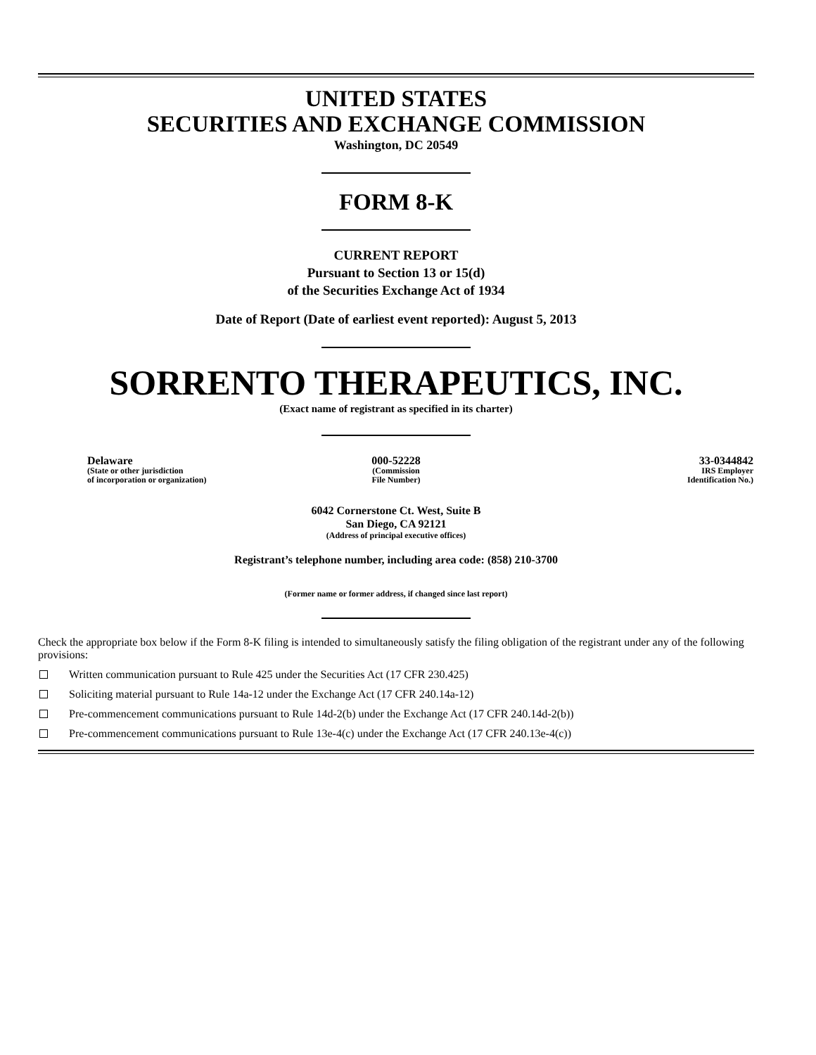UNITED STATES
SECURITIES AND EXCHANGE COMMISSION
Washington, DC 20549
FORM 8-K
CURRENT REPORT
Pursuant to Section 13 or 15(d)
of the Securities Exchange Act of 1934
Date of Report (Date of earliest event reported): August 5, 2013
SORRENTO THERAPEUTICS, INC.
(Exact name of registrant as specified in its charter)
| Delaware (State or other jurisdiction of incorporation or organization) | 000-52228 (Commission File Number) | 33-0344842 IRS Employer Identification No.) |
6042 Cornerstone Ct. West, Suite B
San Diego, CA 92121
(Address of principal executive offices)
Registrant’s telephone number, including area code: (858) 210-3700
(Former name or former address, if changed since last report)
Check the appropriate box below if the Form 8-K filing is intended to simultaneously satisfy the filing obligation of the registrant under any of the following provisions:
Written communication pursuant to Rule 425 under the Securities Act (17 CFR 230.425)
Soliciting material pursuant to Rule 14a-12 under the Exchange Act (17 CFR 240.14a-12)
Pre-commencement communications pursuant to Rule 14d-2(b) under the Exchange Act (17 CFR 240.14d-2(b))
Pre-commencement communications pursuant to Rule 13e-4(c) under the Exchange Act (17 CFR 240.13e-4(c))